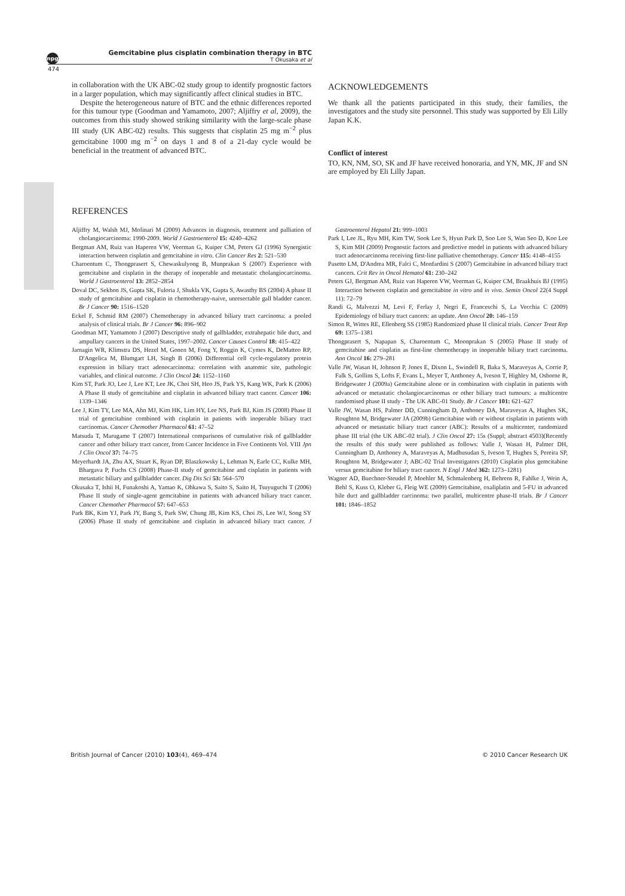npg
Gemcitabine plus cisplatin combination therapy in BTC
T Okusaka et al
474
in collaboration with the UK ABC-02 study group to identify prognostic factors in a larger population, which may significantly affect clinical studies in BTC.
Despite the heterogeneous nature of BTC and the ethnic differences reported for this tumour type (Goodman and Yamamoto, 2007; Aljiffry et al, 2009), the outcomes from this study showed striking similarity with the large-scale phase III study (UK ABC-02) results. This suggests that cisplatin 25 mg m<sup>−2</sup> plus gemcitabine 1000 mg m<sup>−2</sup> on days 1 and 8 of a 21-day cycle would be beneficial in the treatment of advanced BTC.
ACKNOWLEDGEMENTS
We thank all the patients participated in this study, their families, the investigators and the study site personnel. This study was supported by Eli Lilly Japan K.K.
Conflict of interest
TO, KN, NM, SO, SK and JF have received honoraria, and YN, MK, JF and SN are employed by Eli Lilly Japan.
REFERENCES
Aljiffry M, Walsh MJ, Molinari M (2009) Advances in diagnosis, treatment and palliation of cholangiocarcinoma: 1990-2009. World J Gastroenterol 15: 4240–4262
Bergman AM, Ruiz van Haperen VW, Veerman G, Kuiper CM, Peters GJ (1996) Synergistic interaction between cisplatin and gemcitabine in vitro. Clin Cancer Res 2: 521–530
Charoentum C, Thongprasert S, Chewaskulyong B, Munprakan S (2007) Experience with gemcitabine and cisplatin in the therapy of inoperable and metastatic cholangiocarcinoma. World J Gastroenterol 13: 2852–2854
Doval DC, Sekhon JS, Gupta SK, Fuloria J, Shukla VK, Gupta S, Awasthy BS (2004) A phase II study of gemcitabine and cisplatin in chemotherapy-naive, unresectable gall bladder cancer. Br J Cancer 90: 1516–1520
Eckel F, Schmid RM (2007) Chemotherapy in advanced biliary tract carcinoma: a pooled analysis of clinical trials. Br J Cancer 96: 896–902
Goodman MT, Yamamoto J (2007) Descriptive study of gallbladder, extrahepatic bile duct, and ampullary cancers in the United States, 1997–2002. Cancer Causes Control 18: 415–422
Jarnagin WR, Klimstra DS, Hezel M, Gonen M, Fong Y, Roggin K, Cymes K, DeMatteo RP, D'Angelica M, Blumgart LH, Singh B (2006) Differential cell cycle-regulatory protein expression in biliary tract adenocarcinoma: correlation with anatomic site, pathologic variables, and clinical outcome. J Clin Oncol 24: 1152–1160
Kim ST, Park JO, Lee J, Lee KT, Lee JK, Choi SH, Heo JS, Park YS, Kang WK, Park K (2006) A Phase II study of gemcitabine and cisplatin in advanced biliary tract cancer. Cancer 106: 1339–1346
Lee J, Kim TY, Lee MA, Ahn MJ, Kim HK, Lim HY, Lee NS, Park BJ, Kim JS (2008) Phase II trial of gemcitabine combined with cisplatin in patients with inoperable biliary tract carcinomas. Cancer Chemother Pharmacol 61: 47–52
Matsuda T, Marugame T (2007) International comparisons of cumulative risk of gallbladder cancer and other biliary tract cancer, from Cancer Incidence in Five Continents Vol. VIII Jpn J Clin Oncol 37: 74–75
Meyerhardt JA, Zhu AX, Stuart K, Ryan DP, Blaszkowsky L, Lehman N, Earle CC, Kulke MH, Bhargava P, Fuchs CS (2008) Phase-II study of gemcitabine and cisplatin in patients with metastatic biliary and gallbladder cancer. Dig Dis Sci 53: 564–570
Okusaka T, Ishii H, Funakoshi A, Yamao K, Ohkawa S, Saito S, Saito H, Tsuyuguchi T (2006) Phase II study of single-agent gemcitabine in patients with advanced biliary tract cancer. Cancer Chemother Pharmacol 57: 647–653
Park BK, Kim YJ, Park JY, Bang S, Park SW, Chung JB, Kim KS, Choi JS, Lee WJ, Song SY (2006) Phase II study of gemcitabine and cisplatin in advanced biliary tract cancer. J Gastroenterol Hepatol 21: 999–1003
Park I, Lee JL, Ryu MH, Kim TW, Sook Lee S, Hyun Park D, Soo Lee S, Wan Seo D, Koo Lee S, Kim MH (2009) Prognostic factors and predictive model in patients with advanced biliary tract adenocarcinoma receiving first-line palliative chemotherapy. Cancer 115: 4148–4155
Pasetto LM, D'Andrea MR, Falci C, Monfardini S (2007) Gemcitabine in advanced biliary tract cancers. Crit Rev in Oncol Hematol 61: 230–242
Peters GJ, Bergman AM, Ruiz van Haperen VW, Veerman G, Kuiper CM, Braakhuis BJ (1995) Interaction between cisplatin and gemcitabine in vitro and in vivo. Semin Oncol 22(4 Suppl 11): 72–79
Randi G, Malvezzi M, Levi F, Ferlay J, Negri E, Franceschi S, La Vecchia C (2009) Epidemiology of biliary tract cancers: an update. Ann Oncol 20: 146–159
Simon R, Wittes RE, Ellenberg SS (1985) Randomized phase II clinical trials. Cancer Treat Rep 69: 1375–1381
Thongprasert S, Napapan S, Charoentum C, Moonprakan S (2005) Phase II study of gemcitabine and cisplatin as first-line chemotherapy in inoperable biliary tract carcinoma. Ann Oncol 16: 279–281
Valle JW, Wasan H, Johnson P, Jones E, Dixon L, Swindell R, Baka S, Maraveyas A, Corrie P, Falk S, Gollins S, Lofts F, Evans L, Meyer T, Anthoney A, Iveson T, Highley M, Osborne R, Bridgewater J (2009a) Gemcitabine alone or in combination with cisplatin in patients with advanced or metastatic cholangiocarcinomas or other biliary tract tumours: a multicentre randomised phase II study - The UK ABC-01 Study. Br J Cancer 101: 621–627
Valle JW, Wasan HS, Palmer DD, Cunningham D, Anthoney DA, Maraveyas A, Hughes SK, Roughton M, Bridgewater JA (2009b) Gemcitabine with or without cisplatin in patients with advanced or metastatic biliary tract cancer (ABC): Results of a multicenter, randomized phase III trial (the UK ABC-02 trial). J Clin Oncol 27: 15s (Suppl; abstract 4503)(Recently the results of this study were published as follows: Valle J, Wasan H, Palmer DH, Cunningham D, Anthoney A, Maraveyas A, Madhusudan S, Iveson T, Hughes S, Pereira SP, Roughton M, Bridgewater J; ABC-02 Trial Investigators (2010) Cisplatin plus gemcitabine versus gemcitabine for biliary tract cancer. N Engl J Med 362: 1273–1281)
Wagner AD, Buechner-Steudel P, Moehler M, Schmalenberg H, Behrens R, Fahlke J, Wein A, Behl S, Kuss O, Kleber G, Fleig WE (2009) Gemcitabine, oxaliplatin and 5-FU in advanced bile duct and gallbladder carcinoma: two parallel, multicentre phase-II trials. Br J Cancer 101: 1846–1852
British Journal of Cancer (2010) 103(4), 469–474 © 2010 Cancer Research UK